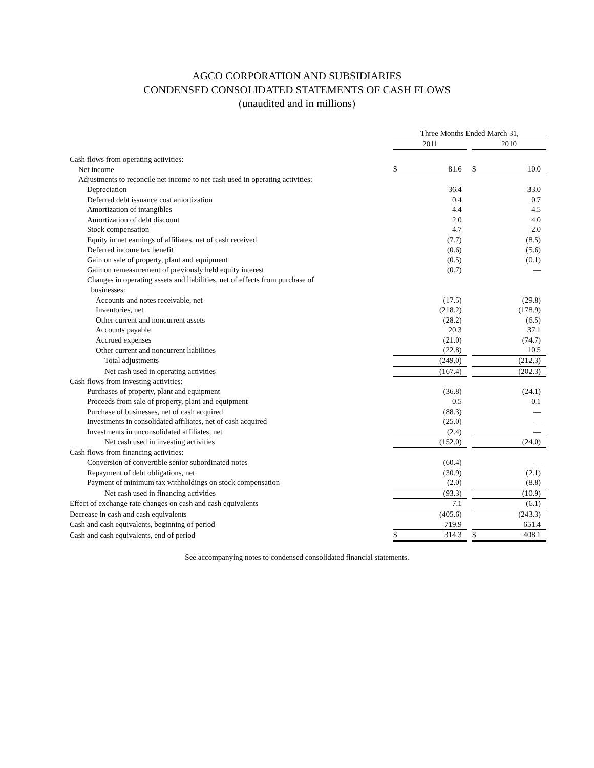AGCO CORPORATION AND SUBSIDIARIES
CONDENSED CONSOLIDATED STATEMENTS OF CASH FLOWS
(unaudited and in millions)
| | | Three Months Ended March 31, | | | | |
| --- | --- | --- | --- | --- | --- | --- |
| | | 2011 | | | 2010 | |
| Cash flows from operating activities: | | | | | | |
| Net income | | $ | 81.6 | | $ | 10.0 |
| Adjustments to reconcile net income to net cash used in operating activities: | | | | | | |
| Depreciation | | | 36.4 | | | 33.0 |
| Deferred debt issuance cost amortization | | | 0.4 | | | 0.7 |
| Amortization of intangibles | | | 4.4 | | | 4.5 |
| Amortization of debt discount | | | 2.0 | | | 4.0 |
| Stock compensation | | | 4.7 | | | 2.0 |
| Equity in net earnings of affiliates, net of cash received | | | (7.7) | | | (8.5) |
| Deferred income tax benefit | | | (0.6) | | | (5.6) |
| Gain on sale of property, plant and equipment | | | (0.5) | | | (0.1) |
| Gain on remeasurement of previously held equity interest | | | (0.7) | | | — |
| Changes in operating assets and liabilities, net of effects from purchase of businesses: | | | | | | |
| Accounts and notes receivable, net | | | (17.5) | | | (29.8) |
| Inventories, net | | | (218.2) | | | (178.9) |
| Other current and noncurrent assets | | | (28.2) | | | (6.5) |
| Accounts payable | | | 20.3 | | | 37.1 |
| Accrued expenses | | | (21.0) | | | (74.7) |
| Other current and noncurrent liabilities | | | (22.8) | | | 10.5 |
| Total adjustments | | | (249.0) | | | (212.3) |
| Net cash used in operating activities | | | (167.4) | | | (202.3) |
| Cash flows from investing activities: | | | | | | |
| Purchases of property, plant and equipment | | | (36.8) | | | (24.1) |
| Proceeds from sale of property, plant and equipment | | | 0.5 | | | 0.1 |
| Purchase of businesses, net of cash acquired | | | (88.3) | | | — |
| Investments in consolidated affiliates, net of cash acquired | | | (25.0) | | | — |
| Investments in unconsolidated affiliates, net | | | (2.4) | | | — |
| Net cash used in investing activities | | | (152.0) | | | (24.0) |
| Cash flows from financing activities: | | | | | | |
| Conversion of convertible senior subordinated notes | | | (60.4) | | | — |
| Repayment of debt obligations, net | | | (30.9) | | | (2.1) |
| Payment of minimum tax withholdings on stock compensation | | | (2.0) | | | (8.8) |
| Net cash used in financing activities | | | (93.3) | | | (10.9) |
| Effect of exchange rate changes on cash and cash equivalents | | | 7.1 | | | (6.1) |
| Decrease in cash and cash equivalents | | | (405.6) | | | (243.3) |
| Cash and cash equivalents, beginning of period | | | 719.9 | | | 651.4 |
| Cash and cash equivalents, end of period | | $ | 314.3 | | $ | 408.1 |
See accompanying notes to condensed consolidated financial statements.